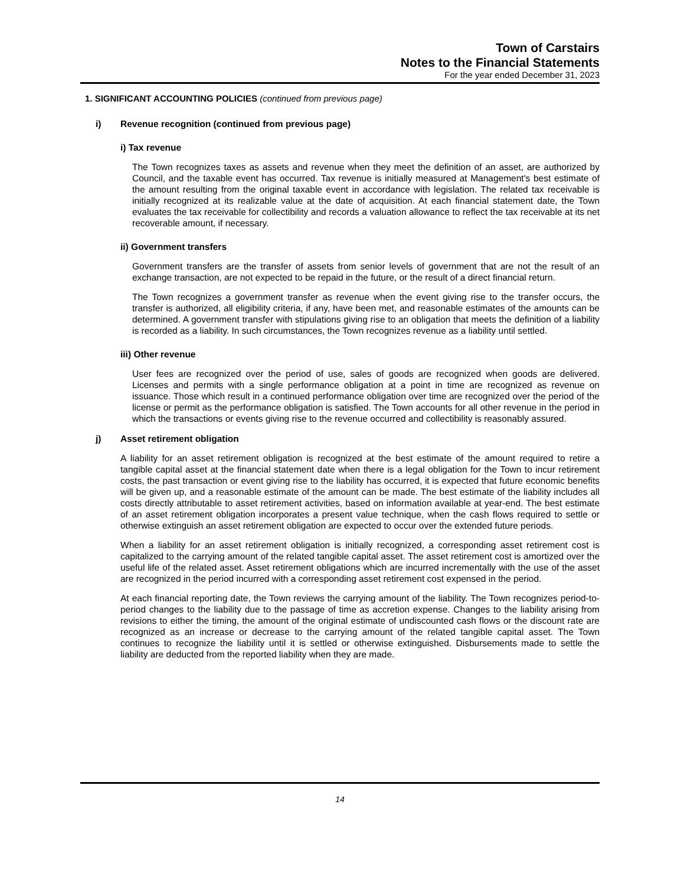Town of Carstairs
Notes to the Financial Statements
For the year ended December 31, 2023
1. SIGNIFICANT ACCOUNTING POLICIES (continued from previous page)
i) Revenue recognition (continued from previous page)
i) Tax revenue
The Town recognizes taxes as assets and revenue when they meet the definition of an asset, are authorized by Council, and the taxable event has occurred. Tax revenue is initially measured at Management's best estimate of the amount resulting from the original taxable event in accordance with legislation. The related tax receivable is initially recognized at its realizable value at the date of acquisition. At each financial statement date, the Town evaluates the tax receivable for collectibility and records a valuation allowance to reflect the tax receivable at its net recoverable amount, if necessary.
ii) Government transfers
Government transfers are the transfer of assets from senior levels of government that are not the result of an exchange transaction, are not expected to be repaid in the future, or the result of a direct financial return.
The Town recognizes a government transfer as revenue when the event giving rise to the transfer occurs, the transfer is authorized, all eligibility criteria, if any, have been met, and reasonable estimates of the amounts can be determined. A government transfer with stipulations giving rise to an obligation that meets the definition of a liability is recorded as a liability. In such circumstances, the Town recognizes revenue as a liability until settled.
iii) Other revenue
User fees are recognized over the period of use, sales of goods are recognized when goods are delivered. Licenses and permits with a single performance obligation at a point in time are recognized as revenue on issuance. Those which result in a continued performance obligation over time are recognized over the period of the license or permit as the performance obligation is satisfied. The Town accounts for all other revenue in the period in which the transactions or events giving rise to the revenue occurred and collectibility is reasonably assured.
j) Asset retirement obligation
A liability for an asset retirement obligation is recognized at the best estimate of the amount required to retire a tangible capital asset at the financial statement date when there is a legal obligation for the Town to incur retirement costs, the past transaction or event giving rise to the liability has occurred, it is expected that future economic benefits will be given up, and a reasonable estimate of the amount can be made. The best estimate of the liability includes all costs directly attributable to asset retirement activities, based on information available at year-end. The best estimate of an asset retirement obligation incorporates a present value technique, when the cash flows required to settle or otherwise extinguish an asset retirement obligation are expected to occur over the extended future periods.
When a liability for an asset retirement obligation is initially recognized, a corresponding asset retirement cost is capitalized to the carrying amount of the related tangible capital asset. The asset retirement cost is amortized over the useful life of the related asset. Asset retirement obligations which are incurred incrementally with the use of the asset are recognized in the period incurred with a corresponding asset retirement cost expensed in the period.
At each financial reporting date, the Town reviews the carrying amount of the liability. The Town recognizes period-to-period changes to the liability due to the passage of time as accretion expense. Changes to the liability arising from revisions to either the timing, the amount of the original estimate of undiscounted cash flows or the discount rate are recognized as an increase or decrease to the carrying amount of the related tangible capital asset. The Town continues to recognize the liability until it is settled or otherwise extinguished. Disbursements made to settle the liability are deducted from the reported liability when they are made.
14